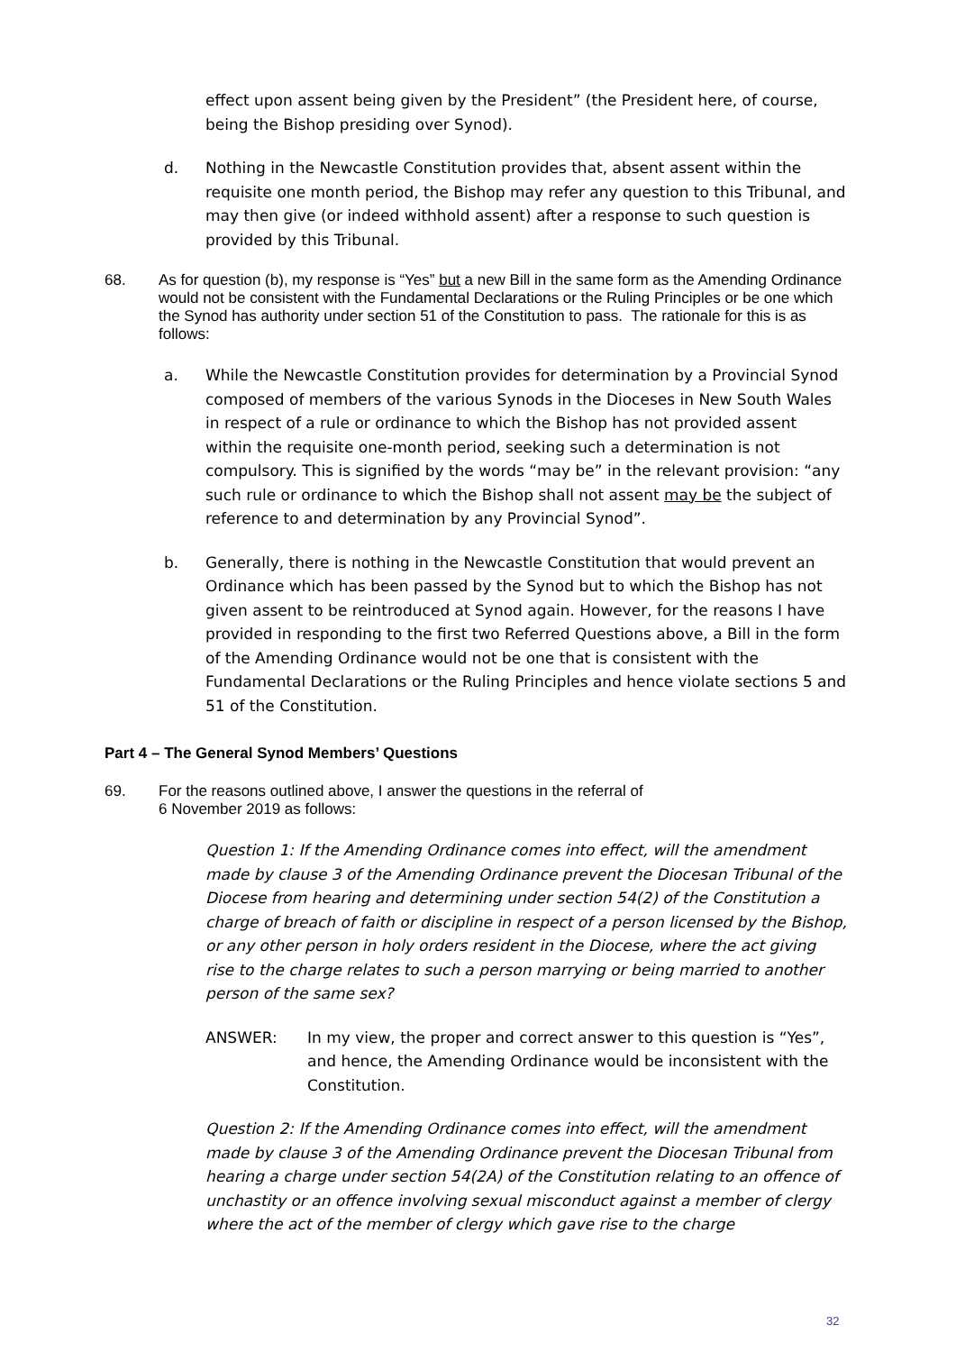effect upon assent being given by the President” (the President here, of course, being the Bishop presiding over Synod).
d. Nothing in the Newcastle Constitution provides that, absent assent within the requisite one month period, the Bishop may refer any question to this Tribunal, and may then give (or indeed withhold assent) after a response to such question is provided by this Tribunal.
68. As for question (b), my response is “Yes” but a new Bill in the same form as the Amending Ordinance would not be consistent with the Fundamental Declarations or the Ruling Principles or be one which the Synod has authority under section 51 of the Constitution to pass. The rationale for this is as follows:
a. While the Newcastle Constitution provides for determination by a Provincial Synod composed of members of the various Synods in the Dioceses in New South Wales in respect of a rule or ordinance to which the Bishop has not provided assent within the requisite one-month period, seeking such a determination is not compulsory. This is signified by the words “may be” in the relevant provision: “any such rule or ordinance to which the Bishop shall not assent may be the subject of reference to and determination by any Provincial Synod”.
b. Generally, there is nothing in the Newcastle Constitution that would prevent an Ordinance which has been passed by the Synod but to which the Bishop has not given assent to be reintroduced at Synod again. However, for the reasons I have provided in responding to the first two Referred Questions above, a Bill in the form of the Amending Ordinance would not be one that is consistent with the Fundamental Declarations or the Ruling Principles and hence violate sections 5 and 51 of the Constitution.
Part 4 – The General Synod Members’ Questions
69. For the reasons outlined above, I answer the questions in the referral of
6 November 2019 as follows:
Question 1: If the Amending Ordinance comes into effect, will the amendment made by clause 3 of the Amending Ordinance prevent the Diocesan Tribunal of the Diocese from hearing and determining under section 54(2) of the Constitution a charge of breach of faith or discipline in respect of a person licensed by the Bishop, or any other person in holy orders resident in the Diocese, where the act giving rise to the charge relates to such a person marrying or being married to another person of the same sex?
ANSWER: In my view, the proper and correct answer to this question is “Yes”, and hence, the Amending Ordinance would be inconsistent with the Constitution.
Question 2: If the Amending Ordinance comes into effect, will the amendment made by clause 3 of the Amending Ordinance prevent the Diocesan Tribunal from hearing a charge under section 54(2A) of the Constitution relating to an offence of unchastity or an offence involving sexual misconduct against a member of clergy where the act of the member of clergy which gave rise to the charge
32